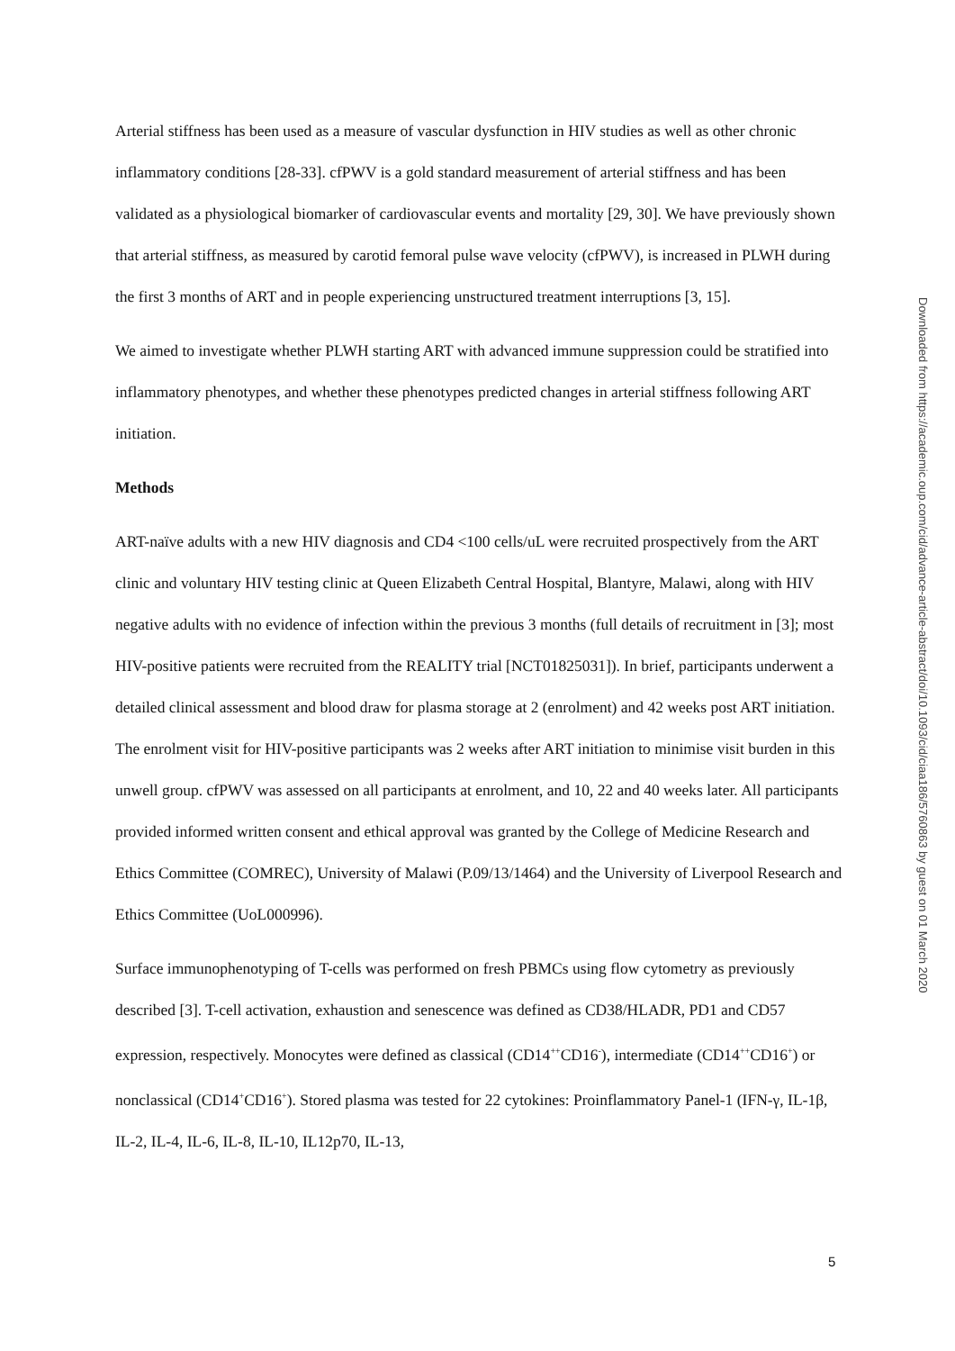Arterial stiffness has been used as a measure of vascular dysfunction in HIV studies as well as other chronic inflammatory conditions [28-33]. cfPWV is a gold standard measurement of arterial stiffness and has been validated as a physiological biomarker of cardiovascular events and mortality [29, 30]. We have previously shown that arterial stiffness, as measured by carotid femoral pulse wave velocity (cfPWV), is increased in PLWH during the first 3 months of ART and in people experiencing unstructured treatment interruptions [3, 15].
We aimed to investigate whether PLWH starting ART with advanced immune suppression could be stratified into inflammatory phenotypes, and whether these phenotypes predicted changes in arterial stiffness following ART initiation.
Methods
ART-naïve adults with a new HIV diagnosis and CD4 <100 cells/uL were recruited prospectively from the ART clinic and voluntary HIV testing clinic at Queen Elizabeth Central Hospital, Blantyre, Malawi, along with HIV negative adults with no evidence of infection within the previous 3 months (full details of recruitment in [3]; most HIV-positive patients were recruited from the REALITY trial [NCT01825031]). In brief, participants underwent a detailed clinical assessment and blood draw for plasma storage at 2 (enrolment) and 42 weeks post ART initiation. The enrolment visit for HIV-positive participants was 2 weeks after ART initiation to minimise visit burden in this unwell group. cfPWV was assessed on all participants at enrolment, and 10, 22 and 40 weeks later. All participants provided informed written consent and ethical approval was granted by the College of Medicine Research and Ethics Committee (COMREC), University of Malawi (P.09/13/1464) and the University of Liverpool Research and Ethics Committee (UoL000996).
Surface immunophenotyping of T-cells was performed on fresh PBMCs using flow cytometry as previously described [3]. T-cell activation, exhaustion and senescence was defined as CD38/HLADR, PD1 and CD57 expression, respectively. Monocytes were defined as classical (CD14<sup>++</sup>CD16<sup>-</sup>), intermediate (CD14<sup>++</sup>CD16<sup>+</sup>) or nonclassical (CD14<sup>+</sup>CD16<sup>+</sup>). Stored plasma was tested for 22 cytokines: Proinflammatory Panel-1 (IFN-γ, IL-1β, IL-2, IL-4, IL-6, IL-8, IL-10, IL12p70, IL-13,
Downloaded from https://academic.oup.com/cid/advance-article-abstract/doi/10.1093/cid/ciaa186/5760863 by guest on 01 March 2020
5